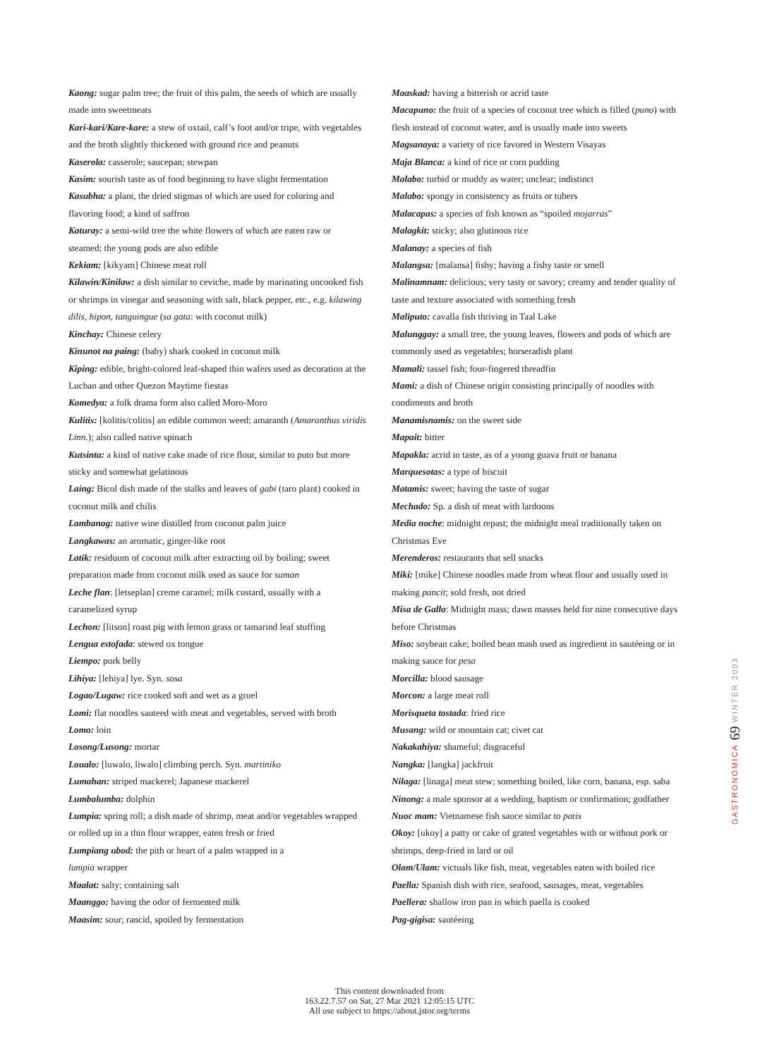Kaong: sugar palm tree; the fruit of this palm, the seeds of which are usually made into sweetmeats
Kari-kari/Kare-kare: a stew of oxtail, calf’s foot and/or tripe, with vegetables and the broth slightly thickened with ground rice and peanuts
Kaserola: casserole; saucepan; stewpan
Kasim: sourish taste as of food beginning to have slight fermentation
Kasubha: a plant, the dried stigmas of which are used for coloring and flavoring food; a kind of saffron
Katuray: a semi-wild tree the white flowers of which are eaten raw or steamed; the young pods are also edible
Kekiam: [kikyam] Chinese meat roll
Kilawin/Kinilaw: a dish similar to ceviche, made by marinating uncooked fish or shrimps in vinegar and seasoning with salt, black pepper, etc., e.g. kilawing dilis, hipon, tanguingue (sa gata: with coconut milk)
Kinchay: Chinese celery
Kinunot na paing: (baby) shark cooked in coconut milk
Kiping: edible, bright-colored leaf-shaped thin wafers used as decoration at the Lucban and other Quezon Maytime fiestas
Komedya: a folk drama form also called Moro-Moro
Kulitis: [kolitis/colitis] an edible common weed; amaranth (Amaranthus viridis Linn.); also called native spinach
Kutsinta: a kind of native cake made of rice flour, similar to puto but more sticky and somewhat gelatinous
Laing: Bicol dish made of the stalks and leaves of gabi (taro plant) cooked in coconut milk and chilis
Lambanog: native wine distilled from coconut palm juice
Langkawas: an aromatic, ginger-like root
Latik: residuum of coconut milk after extracting oil by boiling; sweet preparation made from coconut milk used as sauce for suman
Leche flan: [letseplan] creme caramel; milk custard, usually with a caramelized syrup
Lechon: [litson] roast pig with lemon grass or tamarind leaf stuffing
Lengua estofada: stewed ox tongue
Liempo: pork belly
Lihiya: [lehiya] lye. Syn. sosa
Logao/Lugaw: rice cooked soft and wet as a gruel
Lomi: flat noodles sauteed with meat and vegetables, served with broth
Lomo: loin
Losong/Lusong: mortar
Loualo: [luwalo, liwalo] climbing perch. Syn. martiniko
Lumahan: striped mackerel; Japanese mackerel
Lumbalumba: dolphin
Lumpia: spring roll; a dish made of shrimp, meat and/or vegetables wrapped or rolled up in a thin flour wrapper, eaten fresh or fried
Lumpiang ubod: the pith or heart of a palm wrapped in a
lumpia wrapper
Maalat: salty; containing salt
Maanggo: having the odor of fermented milk
Maasim: sour; rancid, spoiled by fermentation
Maaskad: having a bitterish or acrid taste
Macapuno: the fruit of a species of coconut tree which is filled (puno) with flesh instead of coconut water, and is usually made into sweets
Magsanaya: a variety of rice favored in Western Visayas
Maja Blanca: a kind of rice or corn pudding
Malabo: turbid or muddy as water; unclear; indistinct
Malabo: spongy in consistency as fruits or tubers
Malacapas: a species of fish known as “spoiled mojarras”
Malagkit: sticky; also glutinous rice
Malanay: a species of fish
Malangsa: [malansa] fishy; having a fishy taste or smell
Malinamnam: delicious; very tasty or savory; creamy and tender quality of taste and texture associated with something fresh
Maliputo: cavalla fish thriving in Taal Lake
Malunggay: a small tree, the young leaves, flowers and pods of which are commonly used as vegetables; horseradish plant
Mamali: tassel fish; four-fingered threadfin
Mami: a dish of Chinese origin consisting principally of noodles with condiments and broth
Manamisnamis: on the sweet side
Mapait: bitter
Mapakla: acrid in taste, as of a young guava fruit or banana
Marquesotas: a type of biscuit
Matamis: sweet; having the taste of sugar
Mechado: Sp. a dish of meat with lardoons
Media noche: midnight repast; the midnight meal traditionally taken on Christmas Eve
Merenderos: restaurants that sell snacks
Miki: [mike] Chinese noodles made from wheat flour and usually used in making pancit; sold fresh, not dried
Misa de Gallo: Midnight mass; dawn masses held for nine consecutive days before Christmas
Miso: soybean cake; boiled bean mash used as ingredient in sautéeing or in making sauce for pesa
Morcilla: blood sausage
Morcon: a large meat roll
Morisqueta tostada: fried rice
Musang: wild or mountain cat; civet cat
Nakakahiya: shameful; disgraceful
Nangka: [langka] jackfruit
Nilaga: [linaga] meat stew; something boiled, like corn, banana, esp. saba
Ninong: a male sponsor at a wedding, baptism or confirmation; godfather
Nuoc mam: Vietnamese fish sauce similar to patis
Okoy: [ukoy] a patty or cake of grated vegetables with or without pork or shrimps, deep-fried in lard or oil
Olam/Ulam: victuals like fish, meat, vegetables eaten with boiled rice
Paella: Spanish dish with rice, seafood, sausages, meat, vegetables
Paellera: shallow iron pan in which paella is cooked
Pag-gigisa: sautéeing
GASTRONOMICA 69 WINTER 2003
This content downloaded from
163.22.7.57 on Sat, 27 Mar 2021 12:05:15 UTC
All use subject to https://about.jstor.org/terms